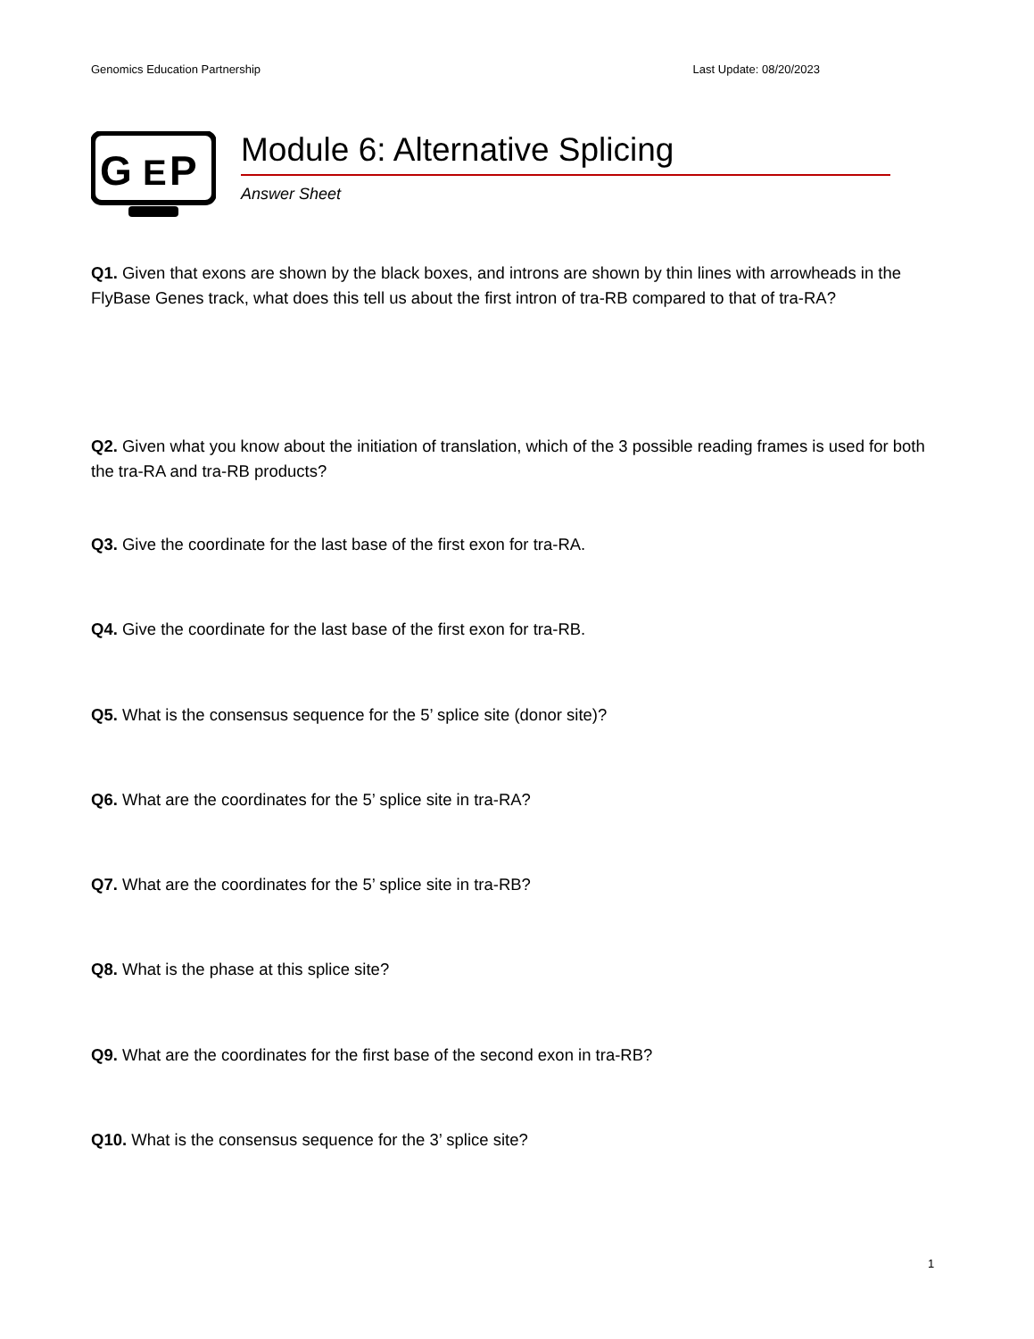Genomics Education Partnership Last Update: 08/20/2023
G
P
E
Module 6: Alternative Splicing
Answer Sheet
Q1. Given that exons are shown by the black boxes, and introns are shown by thin lines with arrowheads in the FlyBase Genes track, what does this tell us about the first intron of tra-RB compared to that of tra-RA?
Q2. Given what you know about the initiation of translation, which of the 3 possible reading frames is used for both the tra-RA and tra-RB products?
Q3. Give the coordinate for the last base of the first exon for tra-RA.
Q4. Give the coordinate for the last base of the first exon for tra-RB.
Q5. What is the consensus sequence for the 5’ splice site (donor site)?
Q6. What are the coordinates for the 5’ splice site in tra-RA?
Q7. What are the coordinates for the 5’ splice site in tra-RB?
Q8. What is the phase at this splice site?
Q9. What are the coordinates for the first base of the second exon in tra-RB?
Q10. What is the consensus sequence for the 3’ splice site?
1